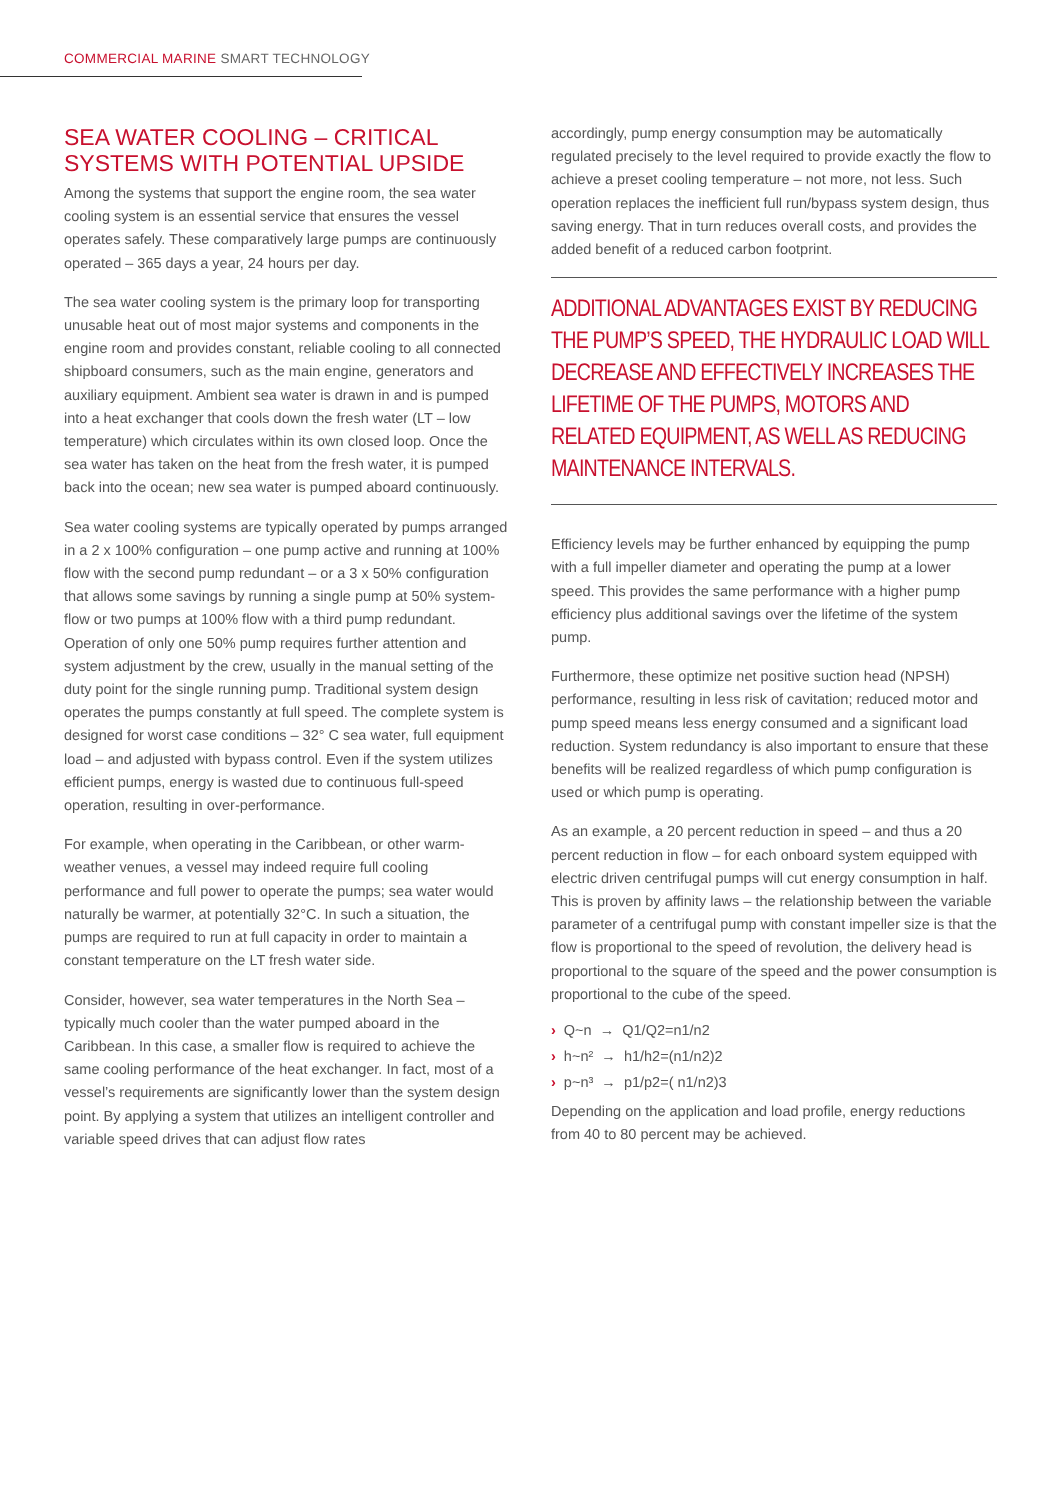COMMERCIAL MARINE SMART TECHNOLOGY
SEA WATER COOLING – CRITICAL SYSTEMS WITH POTENTIAL UPSIDE
Among the systems that support the engine room, the sea water cooling system is an essential service that ensures the vessel operates safely. These comparatively large pumps are continuously operated – 365 days a year, 24 hours per day.
The sea water cooling system is the primary loop for transporting unusable heat out of most major systems and components in the engine room and provides constant, reliable cooling to all connected shipboard consumers, such as the main engine, generators and auxiliary equipment. Ambient sea water is drawn in and is pumped into a heat exchanger that cools down the fresh water (LT – low temperature) which circulates within its own closed loop. Once the sea water has taken on the heat from the fresh water, it is pumped back into the ocean; new sea water is pumped aboard continuously.
Sea water cooling systems are typically operated by pumps arranged in a 2 x 100% configuration – one pump active and running at 100% flow with the second pump redundant – or a 3 x 50% configuration that allows some savings by running a single pump at 50% system-flow or two pumps at 100% flow with a third pump redundant. Operation of only one 50% pump requires further attention and system adjustment by the crew, usually in the manual setting of the duty point for the single running pump. Traditional system design operates the pumps constantly at full speed. The complete system is designed for worst case conditions – 32° C sea water, full equipment load – and adjusted with bypass control. Even if the system utilizes efficient pumps, energy is wasted due to continuous full-speed operation, resulting in over-performance.
For example, when operating in the Caribbean, or other warm-weather venues, a vessel may indeed require full cooling performance and full power to operate the pumps; sea water would naturally be warmer, at potentially 32°C. In such a situation, the pumps are required to run at full capacity in order to maintain a constant temperature on the LT fresh water side.
Consider, however, sea water temperatures in the North Sea – typically much cooler than the water pumped aboard in the Caribbean. In this case, a smaller flow is required to achieve the same cooling performance of the heat exchanger. In fact, most of a vessel’s requirements are significantly lower than the system design point. By applying a system that utilizes an intelligent controller and variable speed drives that can adjust flow rates
accordingly, pump energy consumption may be automatically regulated precisely to the level required to provide exactly the flow to achieve a preset cooling temperature – not more, not less. Such operation replaces the inefficient full run/bypass system design, thus saving energy. That in turn reduces overall costs, and provides the added benefit of a reduced carbon footprint.
ADDITIONAL ADVANTAGES EXIST BY REDUCING THE PUMP’S SPEED, THE HYDRAULIC LOAD WILL DECREASE AND EFFECTIVELY INCREASES THE LIFETIME OF THE PUMPS, MOTORS AND RELATED EQUIPMENT, AS WELL AS REDUCING MAINTENANCE INTERVALS.
Efficiency levels may be further enhanced by equipping the pump with a full impeller diameter and operating the pump at a lower speed. This provides the same performance with a higher pump efficiency plus additional savings over the lifetime of the system pump.
Furthermore, these optimize net positive suction head (NPSH) performance, resulting in less risk of cavitation; reduced motor and pump speed means less energy consumed and a significant load reduction. System redundancy is also important to ensure that these benefits will be realized regardless of which pump configuration is used or which pump is operating.
As an example, a 20 percent reduction in speed – and thus a 20 percent reduction in flow – for each onboard system equipped with electric driven centrifugal pumps will cut energy consumption in half. This is proven by affinity laws – the relationship between the variable parameter of a centrifugal pump with constant impeller size is that the flow is proportional to the speed of revolution, the delivery head is proportional to the square of the speed and the power consumption is proportional to the cube of the speed.
› Q~n → Q1/Q2=n1/n2
› h~n² → h1/h2=(n1/n2)2
› p~n³ → p1/p2=( n1/n2)3
Depending on the application and load profile, energy reductions from 40 to 80 percent may be achieved.